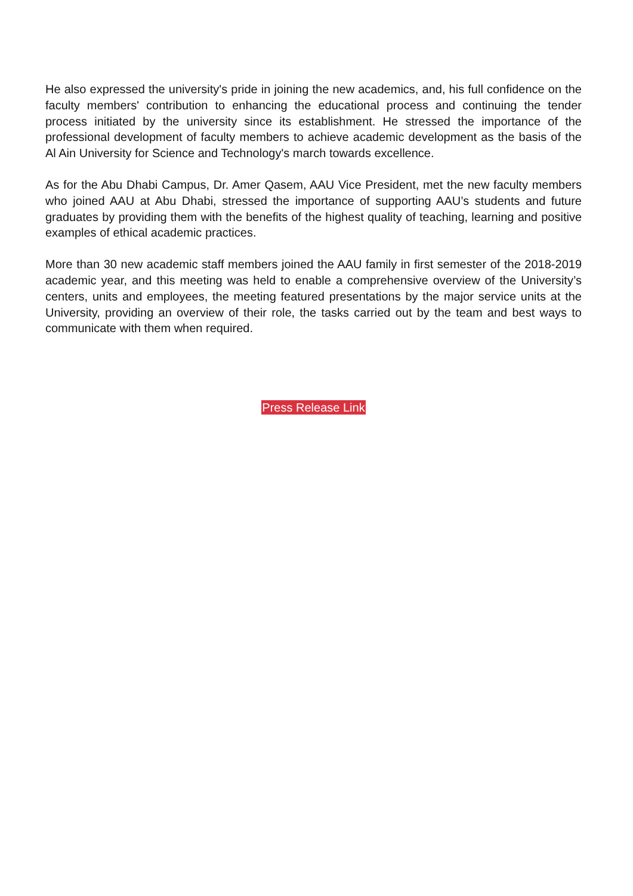He also expressed the university's pride in joining the new academics, and, his full confidence on the faculty members' contribution to enhancing the educational process and continuing the tender process initiated by the university since its establishment. He stressed the importance of the professional development of faculty members to achieve academic development as the basis of the Al Ain University for Science and Technology's march towards excellence.
As for the Abu Dhabi Campus, Dr. Amer Qasem, AAU Vice President, met the new faculty members who joined AAU at Abu Dhabi, stressed the importance of supporting AAU’s students and future graduates by providing them with the benefits of the highest quality of teaching, learning and positive examples of ethical academic practices.
More than 30 new academic staff members joined the AAU family in first semester of the 2018-2019 academic year, and this meeting was held to enable a comprehensive overview of the University’s centers, units and employees, the meeting featured presentations by the major service units at the University, providing an overview of their role, the tasks carried out by the team and best ways to communicate with them when required.
Press Release Link